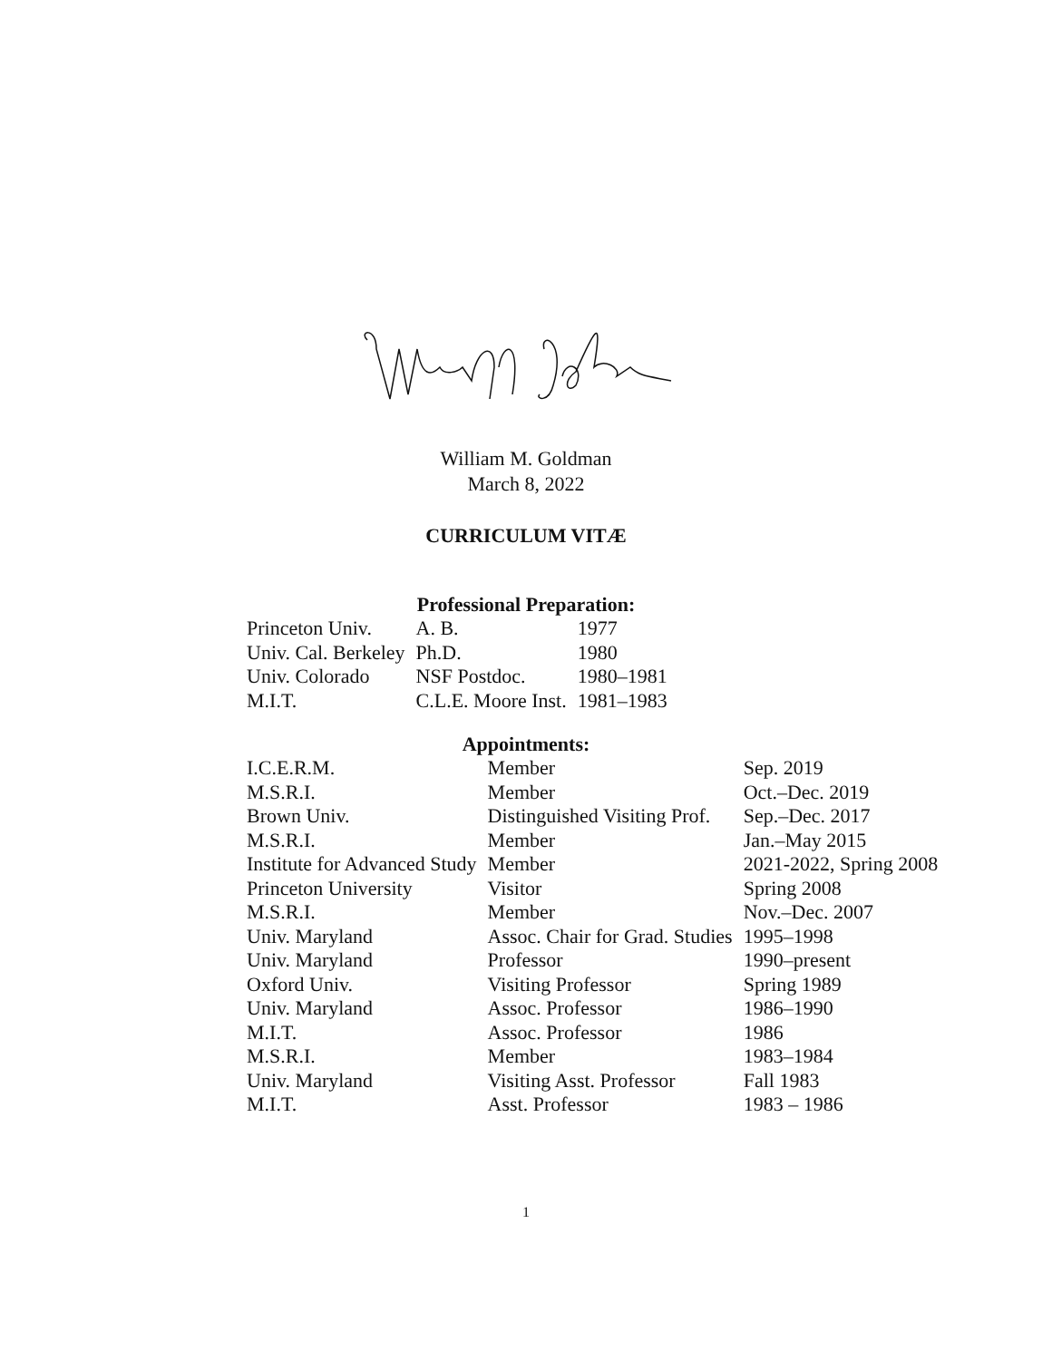William M. Goldman
March 8, 2022
CURRICULUM VITÆ
Professional Preparation:
| Princeton Univ. | A. B. | 1977 |
| Univ. Cal. Berkeley | Ph.D. | 1980 |
| Univ. Colorado | NSF Postdoc. | 1980–1981 |
| M.I.T. | C.L.E. Moore Inst. | 1981–1983 |
Appointments:
| I.C.E.R.M. | Member | Sep. 2019 |
| M.S.R.I. | Member | Oct.–Dec. 2019 |
| Brown Univ. | Distinguished Visiting Prof. | Sep.–Dec. 2017 |
| M.S.R.I. | Member | Jan.–May 2015 |
| Institute for Advanced Study | Member | 2021-2022, Spring 2008 |
| Princeton University | Visitor | Spring 2008 |
| M.S.R.I. | Member | Nov.–Dec. 2007 |
| Univ. Maryland | Assoc. Chair for Grad. Studies | 1995–1998 |
| Univ. Maryland | Professor | 1990–present |
| Oxford Univ. | Visiting Professor | Spring 1989 |
| Univ. Maryland | Assoc. Professor | 1986–1990 |
| M.I.T. | Assoc. Professor | 1986 |
| M.S.R.I. | Member | 1983–1984 |
| Univ. Maryland | Visiting Asst. Professor | Fall 1983 |
| M.I.T. | Asst. Professor | 1983 – 1986 |
1